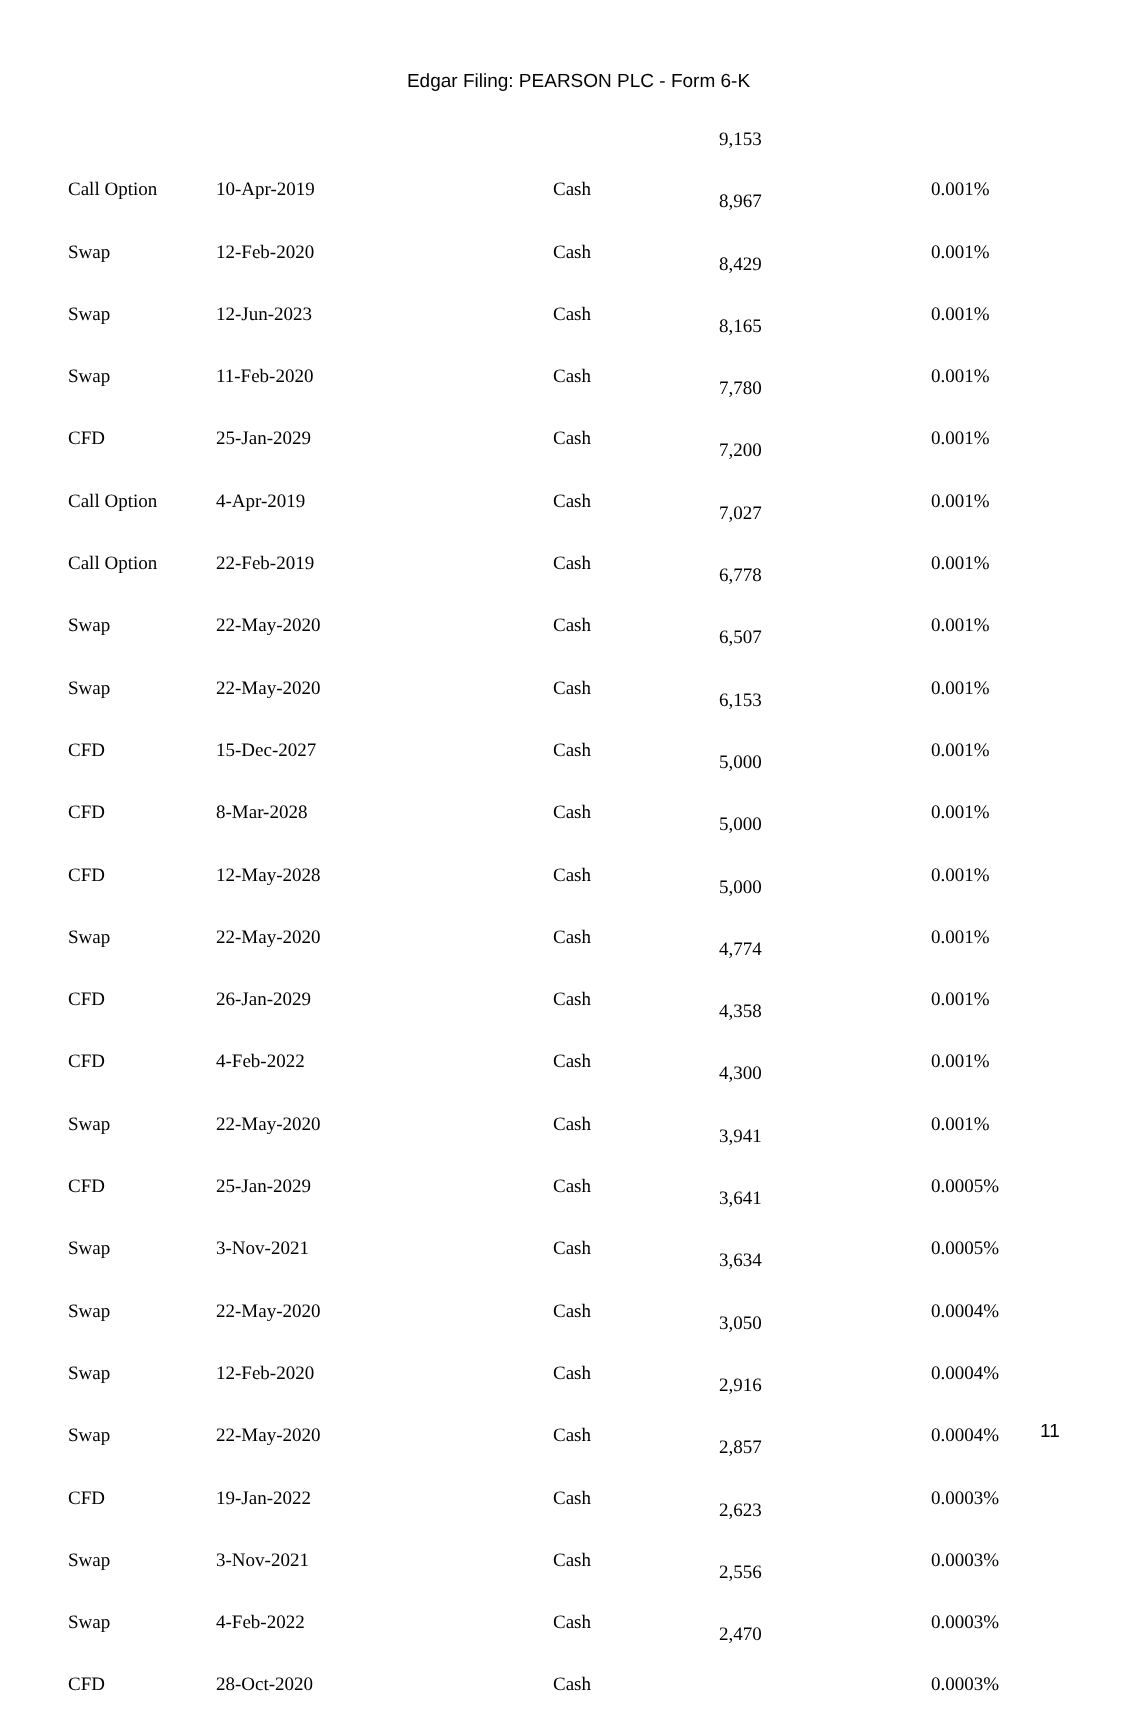Edgar Filing: PEARSON PLC - Form 6-K
| | | | 9,153 | |
| Call Option | 10-Apr-2019 | Cash | 8,967 | 0.001% |
| Swap | 12-Feb-2020 | Cash | 8,429 | 0.001% |
| Swap | 12-Jun-2023 | Cash | 8,165 | 0.001% |
| Swap | 11-Feb-2020 | Cash | 7,780 | 0.001% |
| CFD | 25-Jan-2029 | Cash | 7,200 | 0.001% |
| Call Option | 4-Apr-2019 | Cash | 7,027 | 0.001% |
| Call Option | 22-Feb-2019 | Cash | 6,778 | 0.001% |
| Swap | 22-May-2020 | Cash | 6,507 | 0.001% |
| Swap | 22-May-2020 | Cash | 6,153 | 0.001% |
| CFD | 15-Dec-2027 | Cash | 5,000 | 0.001% |
| CFD | 8-Mar-2028 | Cash | 5,000 | 0.001% |
| CFD | 12-May-2028 | Cash | 5,000 | 0.001% |
| Swap | 22-May-2020 | Cash | 4,774 | 0.001% |
| CFD | 26-Jan-2029 | Cash | 4,358 | 0.001% |
| CFD | 4-Feb-2022 | Cash | 4,300 | 0.001% |
| Swap | 22-May-2020 | Cash | 3,941 | 0.001% |
| CFD | 25-Jan-2029 | Cash | 3,641 | 0.0005% |
| Swap | 3-Nov-2021 | Cash | 3,634 | 0.0005% |
| Swap | 22-May-2020 | Cash | 3,050 | 0.0004% |
| Swap | 12-Feb-2020 | Cash | 2,916 | 0.0004% |
| Swap | 22-May-2020 | Cash | 2,857 | 0.0004% |
| CFD | 19-Jan-2022 | Cash | 2,623 | 0.0003% |
| Swap | 3-Nov-2021 | Cash | 2,556 | 0.0003% |
| Swap | 4-Feb-2022 | Cash | 2,470 | 0.0003% |
| CFD | 28-Oct-2020 | Cash | | 0.0003% |
11